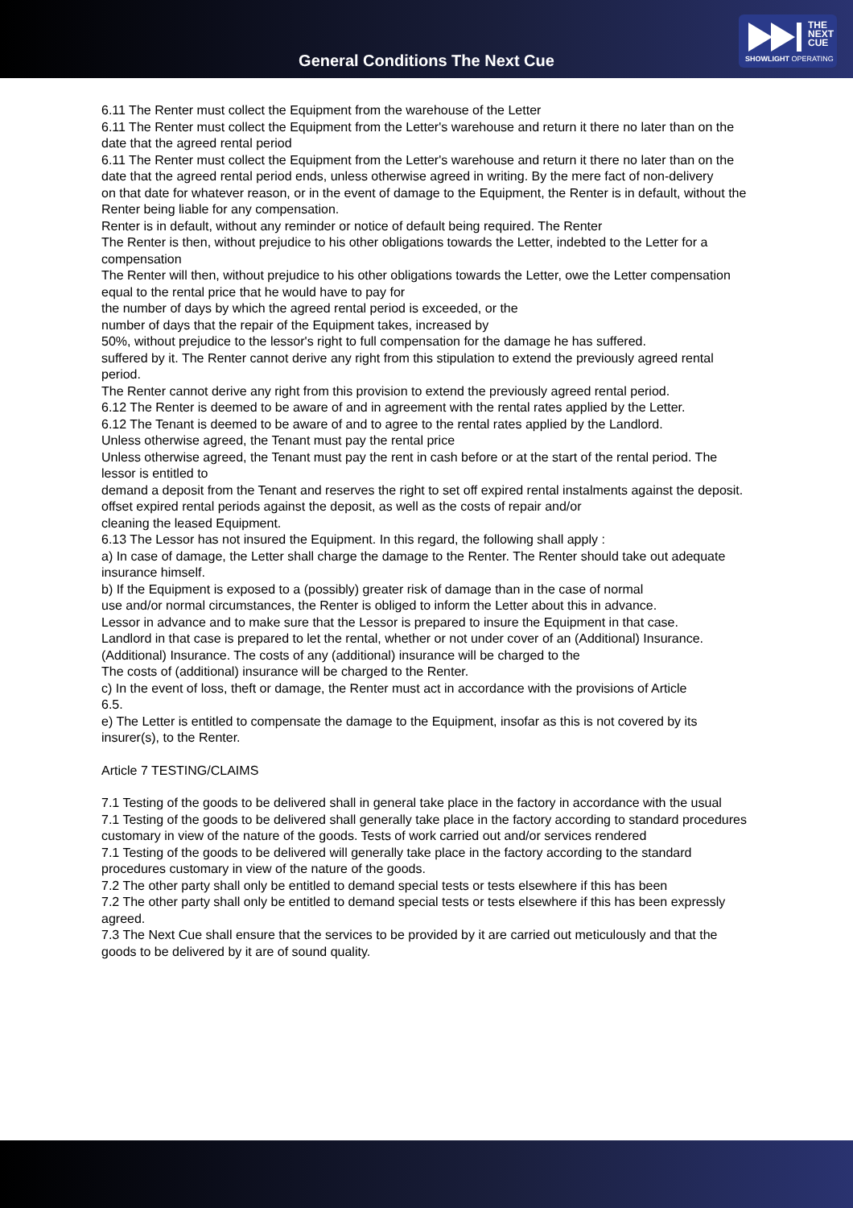General Conditions The Next Cue
THE
NEXT
CUE
SHOWLIGHT OPERATING
6.11 The Renter must collect the Equipment from the warehouse of the Letter
6.11 The Renter must collect the Equipment from the Letter's warehouse and return it there no later than on the date that the agreed rental period
6.11 The Renter must collect the Equipment from the Letter's warehouse and return it there no later than on the date that the agreed rental period ends, unless otherwise agreed in writing. By the mere fact of non-delivery
on that date for whatever reason, or in the event of damage to the Equipment, the Renter is in default, without the Renter being liable for any compensation.
Renter is in default, without any reminder or notice of default being required. The Renter
The Renter is then, without prejudice to his other obligations towards the Letter, indebted to the Letter for a compensation
The Renter will then, without prejudice to his other obligations towards the Letter, owe the Letter compensation equal to the rental price that he would have to pay for
the number of days by which the agreed rental period is exceeded, or the
number of days that the repair of the Equipment takes, increased by
50%, without prejudice to the lessor's right to full compensation for the damage he has suffered.
suffered by it. The Renter cannot derive any right from this stipulation to extend the previously agreed rental period.
The Renter cannot derive any right from this provision to extend the previously agreed rental period.
6.12 The Renter is deemed to be aware of and in agreement with the rental rates applied by the Letter.
6.12 The Tenant is deemed to be aware of and to agree to the rental rates applied by the Landlord.
Unless otherwise agreed, the Tenant must pay the rental price
Unless otherwise agreed, the Tenant must pay the rent in cash before or at the start of the rental period. The lessor is entitled to
demand a deposit from the Tenant and reserves the right to set off expired rental instalments against the deposit.
offset expired rental periods against the deposit, as well as the costs of repair and/or
cleaning the leased Equipment.
6.13 The Lessor has not insured the Equipment. In this regard, the following shall apply :
a) In case of damage, the Letter shall charge the damage to the Renter. The Renter should take out adequate insurance himself.
b) If the Equipment is exposed to a (possibly) greater risk of damage than in the case of normal
use and/or normal circumstances, the Renter is obliged to inform the Letter about this in advance.
Lessor in advance and to make sure that the Lessor is prepared to insure the Equipment in that case.
Landlord in that case is prepared to let the rental, whether or not under cover of an (Additional) Insurance.
(Additional) Insurance. The costs of any (additional) insurance will be charged to the
The costs of (additional) insurance will be charged to the Renter.
c) In the event of loss, theft or damage, the Renter must act in accordance with the provisions of Article
6.5.
e) The Letter is entitled to compensate the damage to the Equipment, insofar as this is not covered by its
insurer(s), to the Renter.
Article 7 TESTING/CLAIMS
7.1 Testing of the goods to be delivered shall in general take place in the factory in accordance with the usual
7.1 Testing of the goods to be delivered shall generally take place in the factory according to standard procedures customary in view of the nature of the goods. Tests of work carried out and/or services rendered
7.1 Testing of the goods to be delivered will generally take place in the factory according to the standard procedures customary in view of the nature of the goods.
7.2 The other party shall only be entitled to demand special tests or tests elsewhere if this has been
7.2 The other party shall only be entitled to demand special tests or tests elsewhere if this has been expressly agreed.
7.3 The Next Cue shall ensure that the services to be provided by it are carried out meticulously and that the goods to be delivered by it are of sound quality.